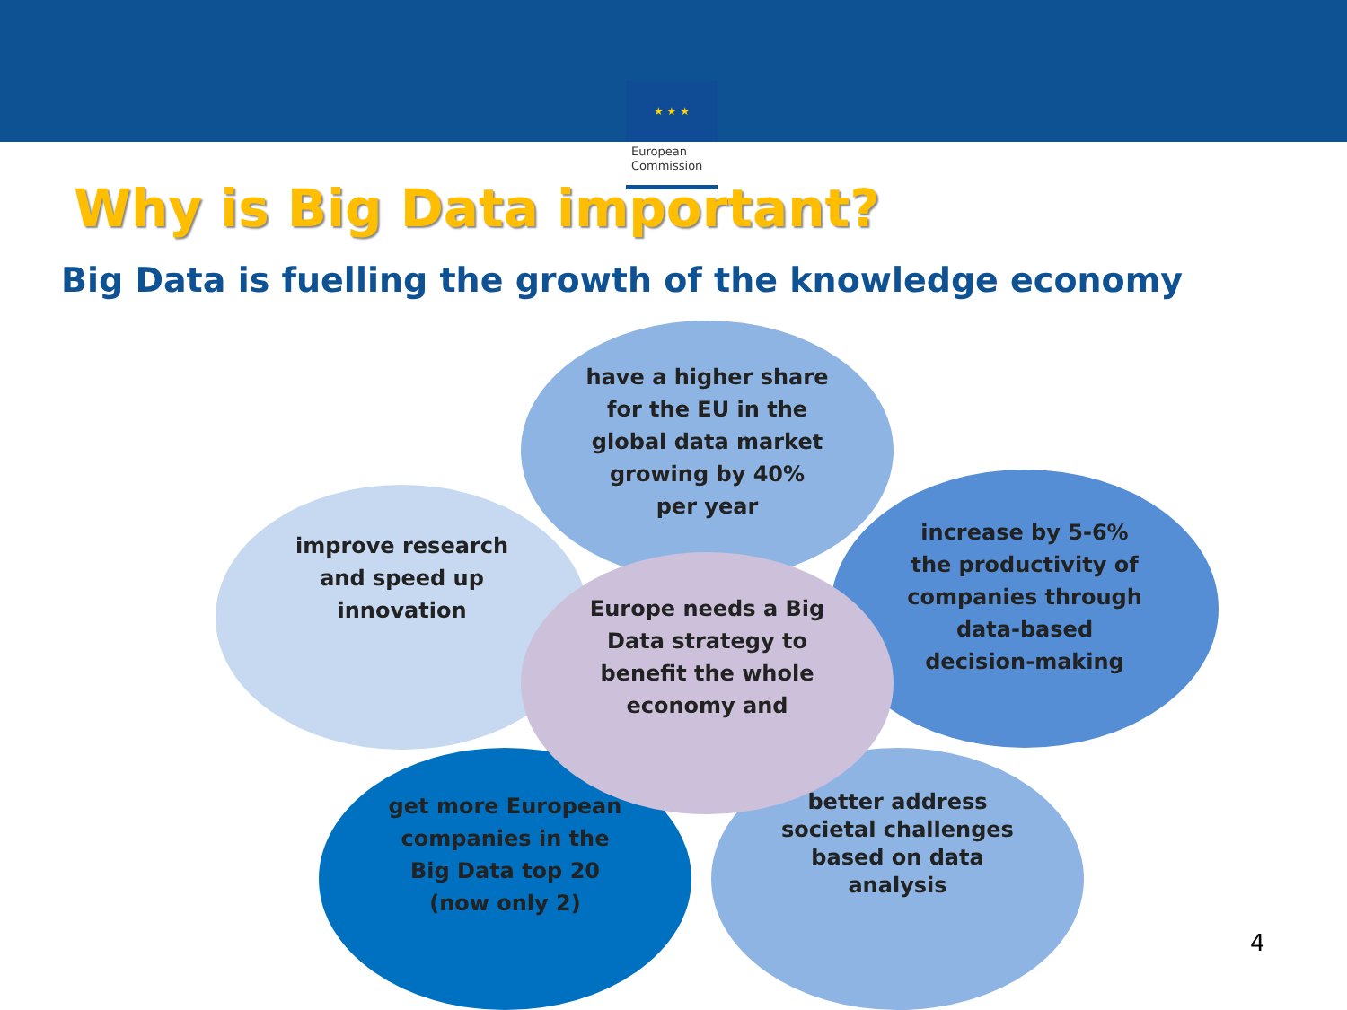★ ★ ★
European Commission
Why is Big Data important?
Big Data is fuelling the growth of the knowledge economy
improve research and speed up innovation
have a higher share for the EU in the global data market growing by 40% per year
increase by 5-6% the productivity of companies through data-based decision-making
get more European companies in the Big Data top 20 (now only 2)
better address societal challenges based on data analysis
Europe needs a Big Data strategy to benefit the whole economy and
4